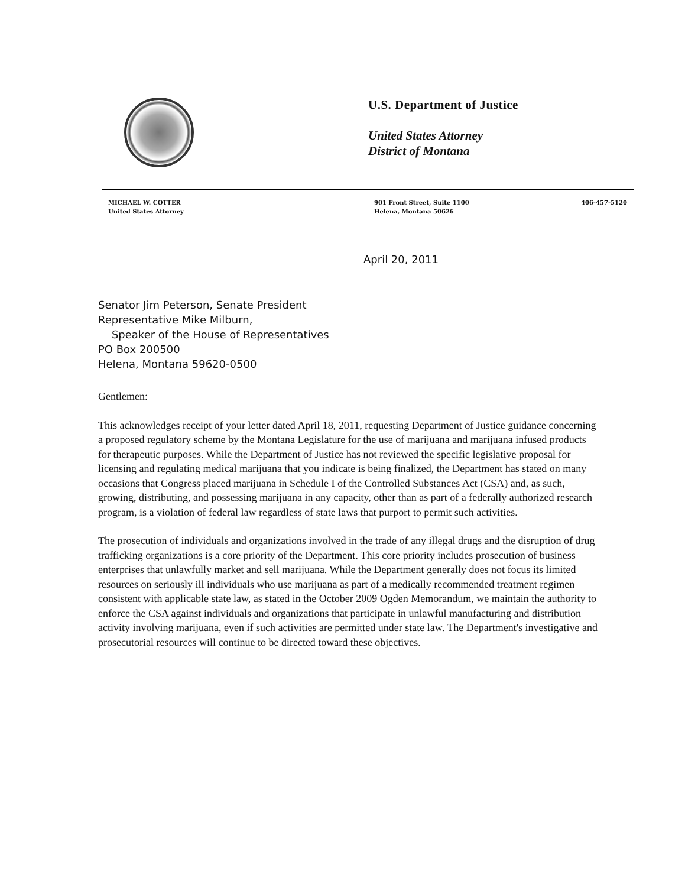U.S. Department of Justice
United States Attorney
District of Montana
MICHAEL W. COTTER
United States Attorney
901 Front Street, Suite 1100
Helena, Montana 50626
406-457-5120
April 20, 2011
Senator Jim Peterson, Senate President
Representative Mike Milburn,
Speaker of the House of Representatives
PO Box 200500
Helena, Montana 59620-0500
Gentlemen:
This acknowledges receipt of your letter dated April 18, 2011, requesting Department of Justice guidance concerning a proposed regulatory scheme by the Montana Legislature for the use of marijuana and marijuana infused products for therapeutic purposes. While the Department of Justice has not reviewed the specific legislative proposal for licensing and regulating medical marijuana that you indicate is being finalized, the Department has stated on many occasions that Congress placed marijuana in Schedule I of the Controlled Substances Act (CSA) and, as such, growing, distributing, and possessing marijuana in any capacity, other than as part of a federally authorized research program, is a violation of federal law regardless of state laws that purport to permit such activities.
The prosecution of individuals and organizations involved in the trade of any illegal drugs and the disruption of drug trafficking organizations is a core priority of the Department. This core priority includes prosecution of business enterprises that unlawfully market and sell marijuana. While the Department generally does not focus its limited resources on seriously ill individuals who use marijuana as part of a medically recommended treatment regimen consistent with applicable state law, as stated in the October 2009 Ogden Memorandum, we maintain the authority to enforce the CSA against individuals and organizations that participate in unlawful manufacturing and distribution activity involving marijuana, even if such activities are permitted under state law. The Department's investigative and prosecutorial resources will continue to be directed toward these objectives.